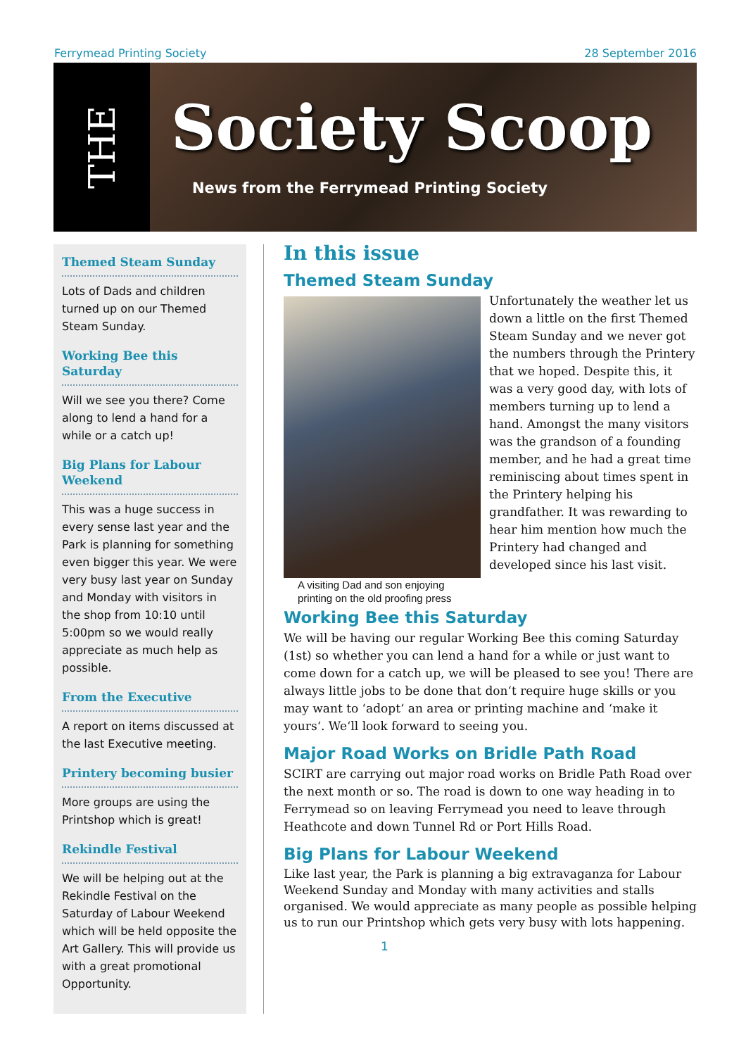Ferrymead Printing Society 28 September 2016
THE
Society Scoop
News from the Ferrymead Printing Society
Themed Steam Sunday
Lots of Dads and children turned up on our Themed Steam Sunday.
Working Bee this Saturday
Will we see you there? Come along to lend a hand for a while or a catch up!
Big Plans for Labour Weekend
This was a huge success in every sense last year and the Park is planning for something even bigger this year. We were very busy last year on Sunday and Monday with visitors in the shop from 10:10 until 5:00pm so we would really appreciate as much help as possible.
From the Executive
A report on items discussed at the last Executive meeting.
Printery becoming busier
More groups are using the Printshop which is great!
Rekindle Festival
We will be helping out at the Rekindle Festival on the Saturday of Labour Weekend which will be held opposite the Art Gallery. This will provide us with a great promotional Opportunity.
In this issue
Themed Steam Sunday
A visiting Dad and son enjoying printing on the old proofing press
Unfortunately the weather let us down a little on the first Themed Steam Sunday and we never got the numbers through the Printery that we hoped. Despite this, it was a very good day, with lots of members turning up to lend a hand. Amongst the many visitors was the grandson of a founding member, and he had a great time reminiscing about times spent in the Printery helping his grandfather. It was rewarding to hear him mention how much the Printery had changed and developed since his last visit.
Working Bee this Saturday
We will be having our regular Working Bee this coming Saturday (1st) so whether you can lend a hand for a while or just want to come down for a catch up, we will be pleased to see you! There are always little jobs to be done that don‘t require huge skills or you may want to ‘adopt‘ an area or printing machine and ‘make it yours‘. We‘ll look forward to seeing you.
Major Road Works on Bridle Path Road
SCIRT are carrying out major road works on Bridle Path Road over the next month or so. The road is down to one way heading in to Ferrymead so on leaving Ferrymead you need to leave through Heathcote and down Tunnel Rd or Port Hills Road.
Big Plans for Labour Weekend
Like last year, the Park is planning a big extravaganza for Labour Weekend Sunday and Monday with many activities and stalls organised. We would appreciate as many people as possible helping us to run our Printshop which gets very busy with lots happening.
1